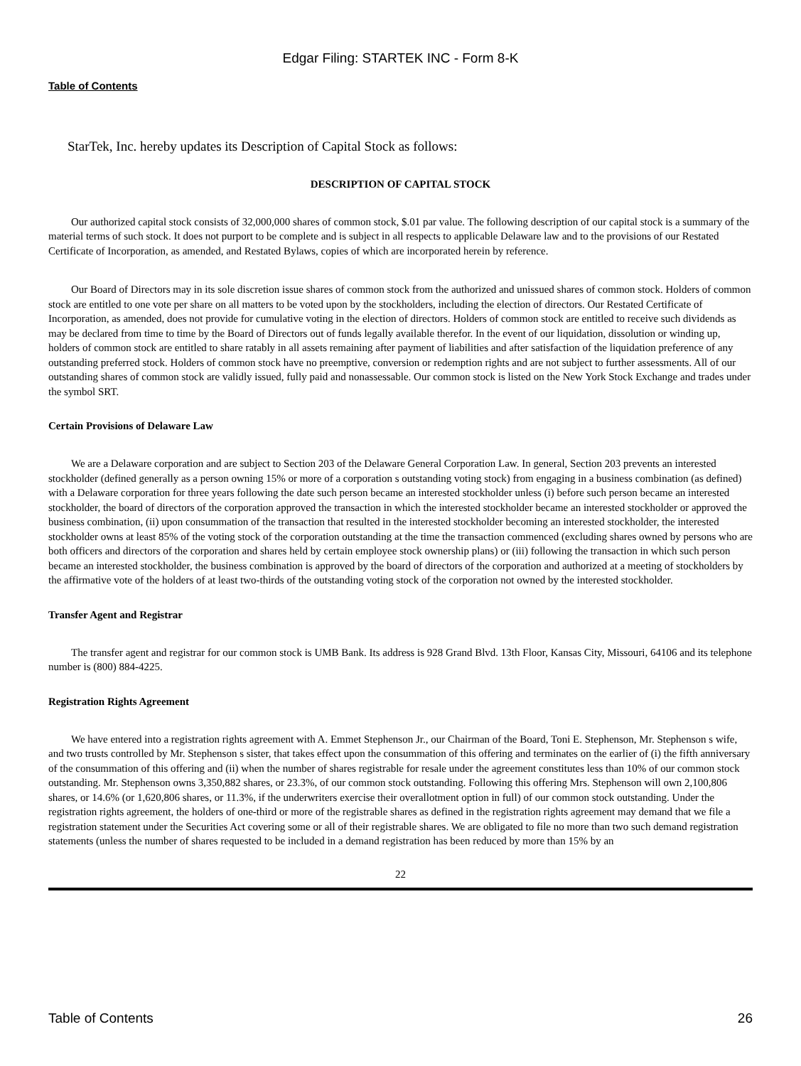Edgar Filing: STARTEK INC - Form 8-K
Table of Contents
StarTek, Inc. hereby updates its Description of Capital Stock as follows:
DESCRIPTION OF CAPITAL STOCK
Our authorized capital stock consists of 32,000,000 shares of common stock, $.01 par value. The following description of our capital stock is a summary of the material terms of such stock. It does not purport to be complete and is subject in all respects to applicable Delaware law and to the provisions of our Restated Certificate of Incorporation, as amended, and Restated Bylaws, copies of which are incorporated herein by reference.
Our Board of Directors may in its sole discretion issue shares of common stock from the authorized and unissued shares of common stock. Holders of common stock are entitled to one vote per share on all matters to be voted upon by the stockholders, including the election of directors. Our Restated Certificate of Incorporation, as amended, does not provide for cumulative voting in the election of directors. Holders of common stock are entitled to receive such dividends as may be declared from time to time by the Board of Directors out of funds legally available therefor. In the event of our liquidation, dissolution or winding up, holders of common stock are entitled to share ratably in all assets remaining after payment of liabilities and after satisfaction of the liquidation preference of any outstanding preferred stock. Holders of common stock have no preemptive, conversion or redemption rights and are not subject to further assessments. All of our outstanding shares of common stock are validly issued, fully paid and nonassessable. Our common stock is listed on the New York Stock Exchange and trades under the symbol SRT.
Certain Provisions of Delaware Law
We are a Delaware corporation and are subject to Section 203 of the Delaware General Corporation Law. In general, Section 203 prevents an interested stockholder (defined generally as a person owning 15% or more of a corporation s outstanding voting stock) from engaging in a business combination (as defined) with a Delaware corporation for three years following the date such person became an interested stockholder unless (i) before such person became an interested stockholder, the board of directors of the corporation approved the transaction in which the interested stockholder became an interested stockholder or approved the business combination, (ii) upon consummation of the transaction that resulted in the interested stockholder becoming an interested stockholder, the interested stockholder owns at least 85% of the voting stock of the corporation outstanding at the time the transaction commenced (excluding shares owned by persons who are both officers and directors of the corporation and shares held by certain employee stock ownership plans) or (iii) following the transaction in which such person became an interested stockholder, the business combination is approved by the board of directors of the corporation and authorized at a meeting of stockholders by the affirmative vote of the holders of at least two-thirds of the outstanding voting stock of the corporation not owned by the interested stockholder.
Transfer Agent and Registrar
The transfer agent and registrar for our common stock is UMB Bank. Its address is 928 Grand Blvd. 13th Floor, Kansas City, Missouri, 64106 and its telephone number is (800) 884-4225.
Registration Rights Agreement
We have entered into a registration rights agreement with A. Emmet Stephenson Jr., our Chairman of the Board, Toni E. Stephenson, Mr. Stephenson s wife, and two trusts controlled by Mr. Stephenson s sister, that takes effect upon the consummation of this offering and terminates on the earlier of (i) the fifth anniversary of the consummation of this offering and (ii) when the number of shares registrable for resale under the agreement constitutes less than 10% of our common stock outstanding. Mr. Stephenson owns 3,350,882 shares, or 23.3%, of our common stock outstanding. Following this offering Mrs. Stephenson will own 2,100,806 shares, or 14.6% (or 1,620,806 shares, or 11.3%, if the underwriters exercise their overallotment option in full) of our common stock outstanding. Under the registration rights agreement, the holders of one-third or more of the registrable shares as defined in the registration rights agreement may demand that we file a registration statement under the Securities Act covering some or all of their registrable shares. We are obligated to file no more than two such demand registration statements (unless the number of shares requested to be included in a demand registration has been reduced by more than 15% by an
22
Table of Contents 26